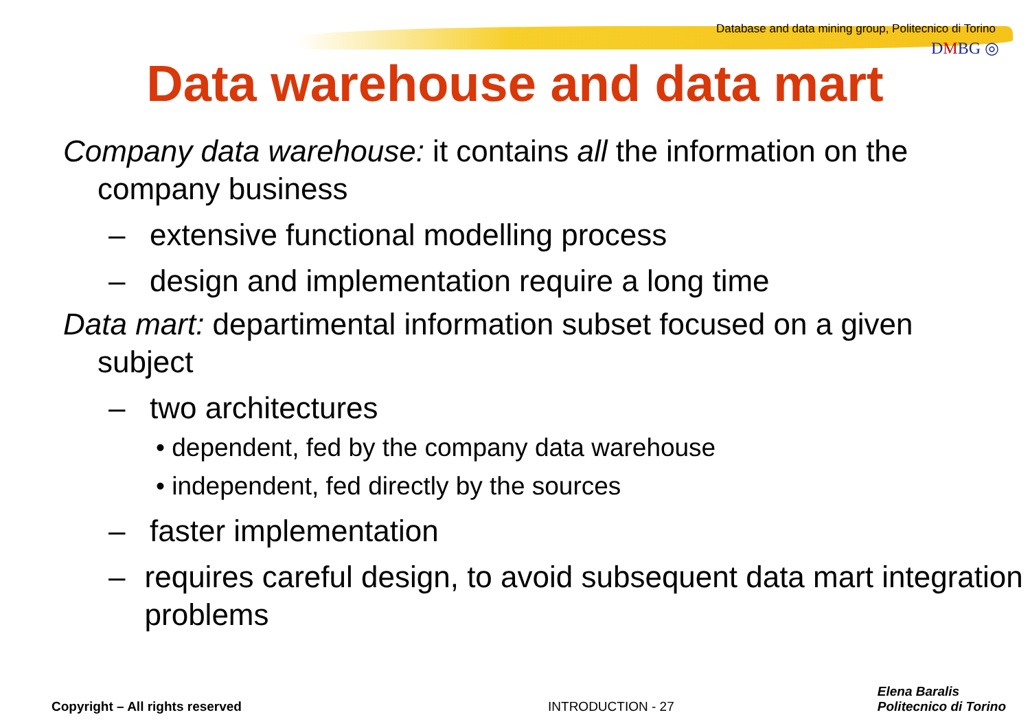Database and data mining group, Politecnico di Torino
DMBG ◎
Data warehouse and data mart
Company data warehouse: it contains all the information on the company business
– extensive functional modelling process
– design and implementation require a long time
Data mart: departimental information subset focused on a given subject
– two architectures
• dependent, fed by the company data warehouse
• independent, fed directly by the sources
– faster implementation
– requires careful design, to avoid subsequent data mart integration problems
Copyright – All rights reserved
INTRODUCTION - 27
Elena Baralis
Politecnico di Torino